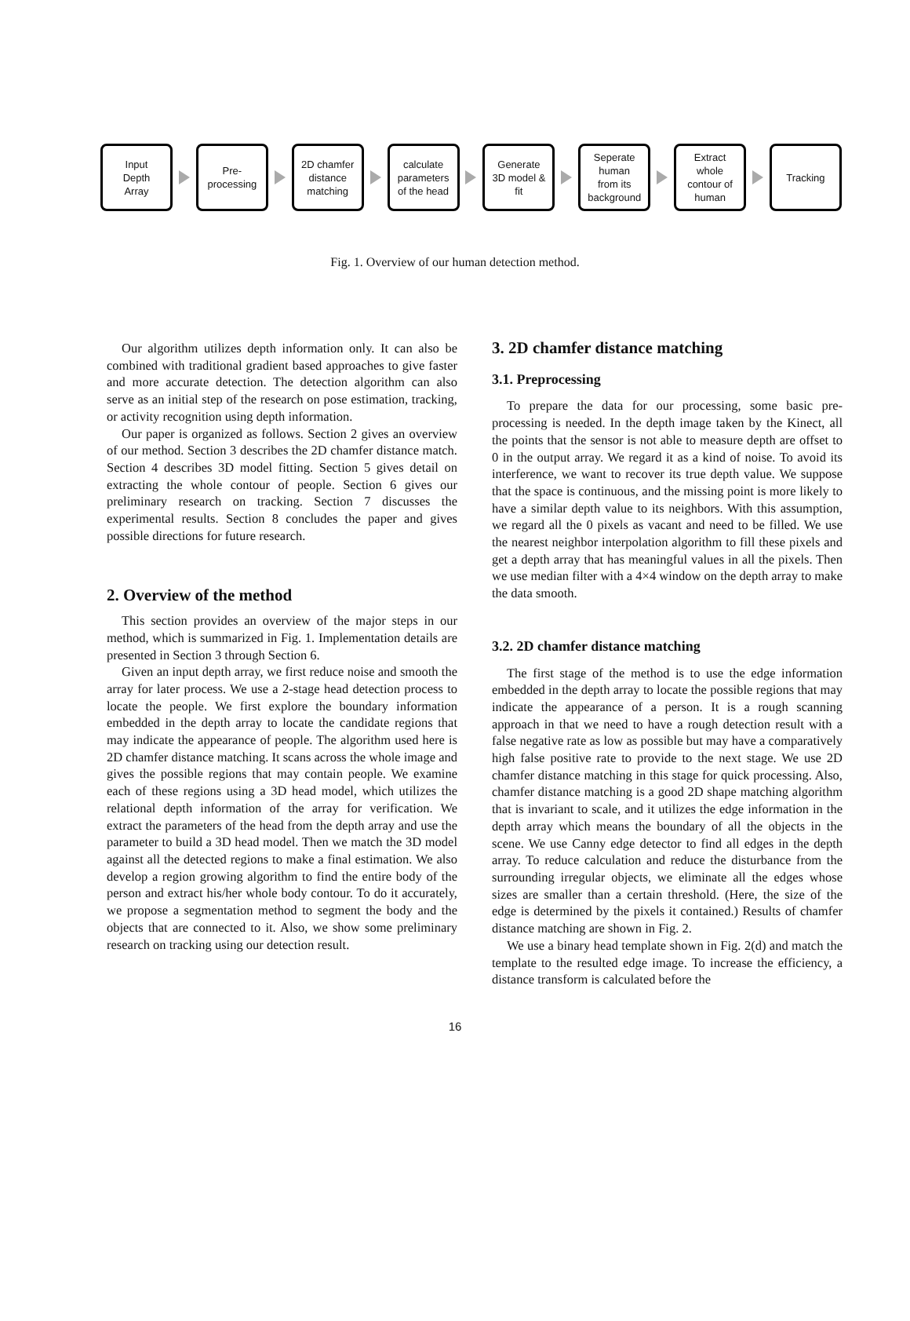Input
Depth
Array
Pre-
processing
2D chamfer
distance
matching
calculate
parameters
of the head
Generate
3D model &
fit
Seperate
human
from its
background
Extract
whole
contour of
human
Tracking
Fig. 1. Overview of our human detection method.
Our algorithm utilizes depth information only. It can also be combined with traditional gradient based approaches to give faster and more accurate detection. The detection algorithm can also serve as an initial step of the research on pose estimation, tracking, or activity recognition using depth information.
Our paper is organized as follows. Section 2 gives an overview of our method. Section 3 describes the 2D chamfer distance match. Section 4 describes 3D model fitting. Section 5 gives detail on extracting the whole contour of people. Section 6 gives our preliminary research on tracking. Section 7 discusses the experimental results. Section 8 concludes the paper and gives possible directions for future research.
2. Overview of the method
This section provides an overview of the major steps in our method, which is summarized in Fig. 1. Implementation details are presented in Section 3 through Section 6.
Given an input depth array, we first reduce noise and smooth the array for later process. We use a 2-stage head detection process to locate the people. We first explore the boundary information embedded in the depth array to locate the candidate regions that may indicate the appearance of people. The algorithm used here is 2D chamfer distance matching. It scans across the whole image and gives the possible regions that may contain people. We examine each of these regions using a 3D head model, which utilizes the relational depth information of the array for verification. We extract the parameters of the head from the depth array and use the parameter to build a 3D head model. Then we match the 3D model against all the detected regions to make a final estimation. We also develop a region growing algorithm to find the entire body of the person and extract his/her whole body contour. To do it accurately, we propose a segmentation method to segment the body and the objects that are connected to it. Also, we show some preliminary research on tracking using our detection result.
3. 2D chamfer distance matching
3.1. Preprocessing
To prepare the data for our processing, some basic pre-processing is needed. In the depth image taken by the Kinect, all the points that the sensor is not able to measure depth are offset to 0 in the output array. We regard it as a kind of noise. To avoid its interference, we want to recover its true depth value. We suppose that the space is continuous, and the missing point is more likely to have a similar depth value to its neighbors. With this assumption, we regard all the 0 pixels as vacant and need to be filled. We use the nearest neighbor interpolation algorithm to fill these pixels and get a depth array that has meaningful values in all the pixels. Then we use median filter with a 4×4 window on the depth array to make the data smooth.
3.2. 2D chamfer distance matching
The first stage of the method is to use the edge information embedded in the depth array to locate the possible regions that may indicate the appearance of a person. It is a rough scanning approach in that we need to have a rough detection result with a false negative rate as low as possible but may have a comparatively high false positive rate to provide to the next stage. We use 2D chamfer distance matching in this stage for quick processing. Also, chamfer distance matching is a good 2D shape matching algorithm that is invariant to scale, and it utilizes the edge information in the depth array which means the boundary of all the objects in the scene. We use Canny edge detector to find all edges in the depth array. To reduce calculation and reduce the disturbance from the surrounding irregular objects, we eliminate all the edges whose sizes are smaller than a certain threshold. (Here, the size of the edge is determined by the pixels it contained.) Results of chamfer distance matching are shown in Fig. 2.
We use a binary head template shown in Fig. 2(d) and match the template to the resulted edge image. To increase the efficiency, a distance transform is calculated before the
16